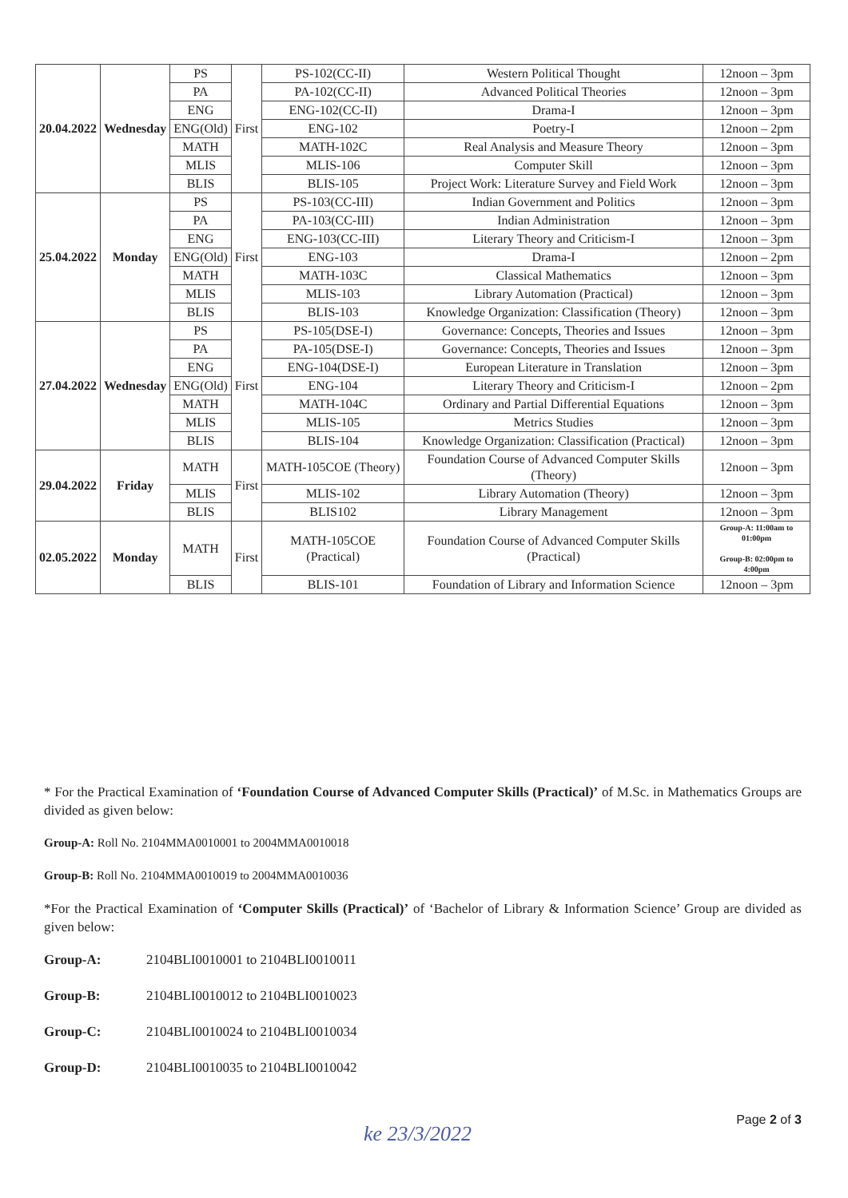| 20.04.2022 | Wednesday | PS | First | PS-102(CC-II) | Western Political Thought | 12noon – 3pm |
| | | PA | | PA-102(CC-II) | Advanced Political Theories | 12noon – 3pm |
| | | ENG | | ENG-102(CC-II) | Drama-I | 12noon – 3pm |
| | | ENG(Old) | | ENG-102 | Poetry-I | 12noon – 2pm |
| | | MATH | | MATH-102C | Real Analysis and Measure Theory | 12noon – 3pm |
| | | MLIS | | MLIS-106 | Computer Skill | 12noon – 3pm |
| | | BLIS | | BLIS-105 | Project Work: Literature Survey and Field Work | 12noon – 3pm |
| 25.04.2022 | Monday | PS | First | PS-103(CC-III) | Indian Government and Politics | 12noon – 3pm |
| | | PA | | PA-103(CC-III) | Indian Administration | 12noon – 3pm |
| | | ENG | | ENG-103(CC-III) | Literary Theory and Criticism-I | 12noon – 3pm |
| | | ENG(Old) | | ENG-103 | Drama-I | 12noon – 2pm |
| | | MATH | | MATH-103C | Classical Mathematics | 12noon – 3pm |
| | | MLIS | | MLIS-103 | Library Automation (Practical) | 12noon – 3pm |
| | | BLIS | | BLIS-103 | Knowledge Organization: Classification (Theory) | 12noon – 3pm |
| 27.04.2022 | Wednesday | PS | First | PS-105(DSE-I) | Governance: Concepts, Theories and Issues | 12noon – 3pm |
| | | PA | | PA-105(DSE-I) | Governance: Concepts, Theories and Issues | 12noon – 3pm |
| | | ENG | | ENG-104(DSE-I) | European Literature in Translation | 12noon – 3pm |
| | | ENG(Old) | | ENG-104 | Literary Theory and Criticism-I | 12noon – 2pm |
| | | MATH | | MATH-104C | Ordinary and Partial Differential Equations | 12noon – 3pm |
| | | MLIS | | MLIS-105 | Metrics Studies | 12noon – 3pm |
| | | BLIS | | BLIS-104 | Knowledge Organization: Classification (Practical) | 12noon – 3pm |
| 29.04.2022 | Friday | MATH | First | MATH-105COE (Theory) | Foundation Course of Advanced Computer Skills (Theory) | 12noon – 3pm |
| | | MLIS | | MLIS-102 | Library Automation (Theory) | 12noon – 3pm |
| | | BLIS | | BLIS102 | Library Management | 12noon – 3pm |
| 02.05.2022 | Monday | MATH | First | MATH-105COE (Practical) | Foundation Course of Advanced Computer Skills (Practical) | Group-A: 11:00am to 01:00pm Group-B: 02:00pm to 4:00pm |
| | | BLIS | | BLIS-101 | Foundation of Library and Information Science | 12noon – 3pm |
* For the Practical Examination of ‘Foundation Course of Advanced Computer Skills (Practical)’ of M.Sc. in Mathematics Groups are divided as given below:
Group-A: Roll No. 2104MMA0010001 to 2004MMA0010018
Group-B: Roll No. 2104MMA0010019 to 2004MMA0010036
*For the Practical Examination of ‘Computer Skills (Practical)’ of ‘Bachelor of Library & Information Science’ Group are divided as given below:
Group-A: 2104BLI0010001 to 2104BLI0010011
Group-B: 2104BLI0010012 to 2104BLI0010023
Group-C: 2104BLI0010024 to 2104BLI0010034
Group-D: 2104BLI0010035 to 2104BLI0010042
ke 23/3/2022
Page 2 of 3